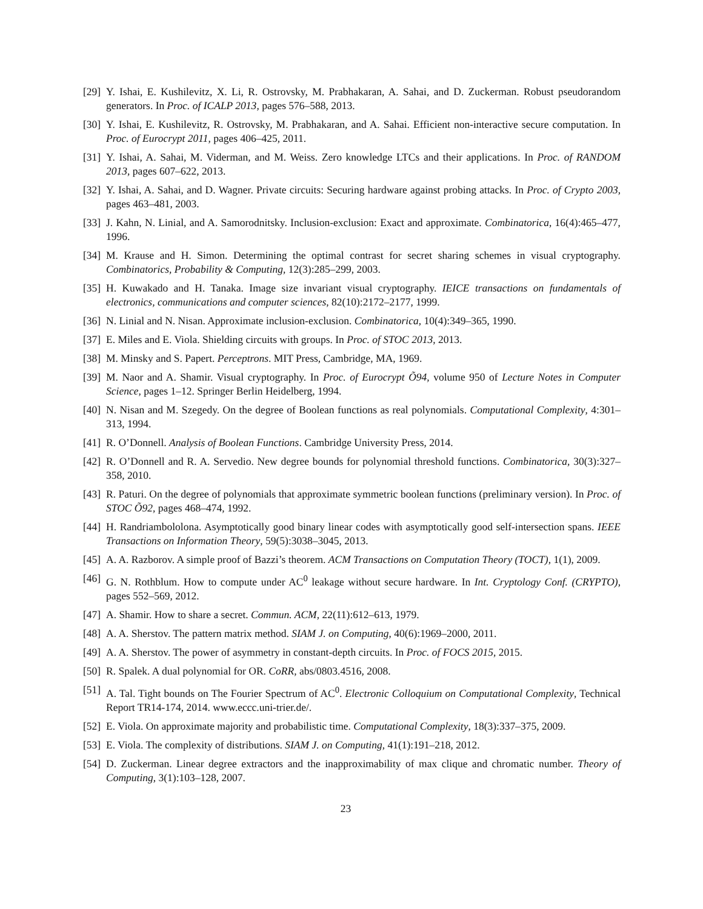[29] Y. Ishai, E. Kushilevitz, X. Li, R. Ostrovsky, M. Prabhakaran, A. Sahai, and D. Zuckerman. Robust pseudorandom generators. In Proc. of ICALP 2013, pages 576–588, 2013.
[30] Y. Ishai, E. Kushilevitz, R. Ostrovsky, M. Prabhakaran, and A. Sahai. Efficient non-interactive secure computation. In Proc. of Eurocrypt 2011, pages 406–425, 2011.
[31] Y. Ishai, A. Sahai, M. Viderman, and M. Weiss. Zero knowledge LTCs and their applications. In Proc. of RANDOM 2013, pages 607–622, 2013.
[32] Y. Ishai, A. Sahai, and D. Wagner. Private circuits: Securing hardware against probing attacks. In Proc. of Crypto 2003, pages 463–481, 2003.
[33] J. Kahn, N. Linial, and A. Samorodnitsky. Inclusion-exclusion: Exact and approximate. Combinatorica, 16(4):465–477, 1996.
[34] M. Krause and H. Simon. Determining the optimal contrast for secret sharing schemes in visual cryptography. Combinatorics, Probability & Computing, 12(3):285–299, 2003.
[35] H. Kuwakado and H. Tanaka. Image size invariant visual cryptography. IEICE transactions on fundamentals of electronics, communications and computer sciences, 82(10):2172–2177, 1999.
[36] N. Linial and N. Nisan. Approximate inclusion-exclusion. Combinatorica, 10(4):349–365, 1990.
[37] E. Miles and E. Viola. Shielding circuits with groups. In Proc. of STOC 2013, 2013.
[38] M. Minsky and S. Papert. Perceptrons. MIT Press, Cambridge, MA, 1969.
[39] M. Naor and A. Shamir. Visual cryptography. In Proc. of Eurocrypt Õ94, volume 950 of Lecture Notes in Computer Science, pages 1–12. Springer Berlin Heidelberg, 1994.
[40] N. Nisan and M. Szegedy. On the degree of Boolean functions as real polynomials. Computational Complexity, 4:301–313, 1994.
[41] R. O’Donnell. Analysis of Boolean Functions. Cambridge University Press, 2014.
[42] R. O’Donnell and R. A. Servedio. New degree bounds for polynomial threshold functions. Combinatorica, 30(3):327–358, 2010.
[43] R. Paturi. On the degree of polynomials that approximate symmetric boolean functions (preliminary version). In Proc. of STOC Õ92, pages 468–474, 1992.
[44] H. Randriambololona. Asymptotically good binary linear codes with asymptotically good self-intersection spans. IEEE Transactions on Information Theory, 59(5):3038–3045, 2013.
[45] A. A. Razborov. A simple proof of Bazzi’s theorem. ACM Transactions on Computation Theory (TOCT), 1(1), 2009.
[46] G. N. Rothblum. How to compute under AC<sup>0</sup> leakage without secure hardware. In Int. Cryptology Conf. (CRYPTO), pages 552–569, 2012.
[47] A. Shamir. How to share a secret. Commun. ACM, 22(11):612–613, 1979.
[48] A. A. Sherstov. The pattern matrix method. SIAM J. on Computing, 40(6):1969–2000, 2011.
[49] A. A. Sherstov. The power of asymmetry in constant-depth circuits. In Proc. of FOCS 2015, 2015.
[50] R. Spalek. A dual polynomial for OR. CoRR, abs/0803.4516, 2008.
[51] A. Tal. Tight bounds on The Fourier Spectrum of AC<sup>0</sup>. Electronic Colloquium on Computational Complexity, Technical Report TR14-174, 2014. www.eccc.uni-trier.de/.
[52] E. Viola. On approximate majority and probabilistic time. Computational Complexity, 18(3):337–375, 2009.
[53] E. Viola. The complexity of distributions. SIAM J. on Computing, 41(1):191–218, 2012.
[54] D. Zuckerman. Linear degree extractors and the inapproximability of max clique and chromatic number. Theory of Computing, 3(1):103–128, 2007.
23